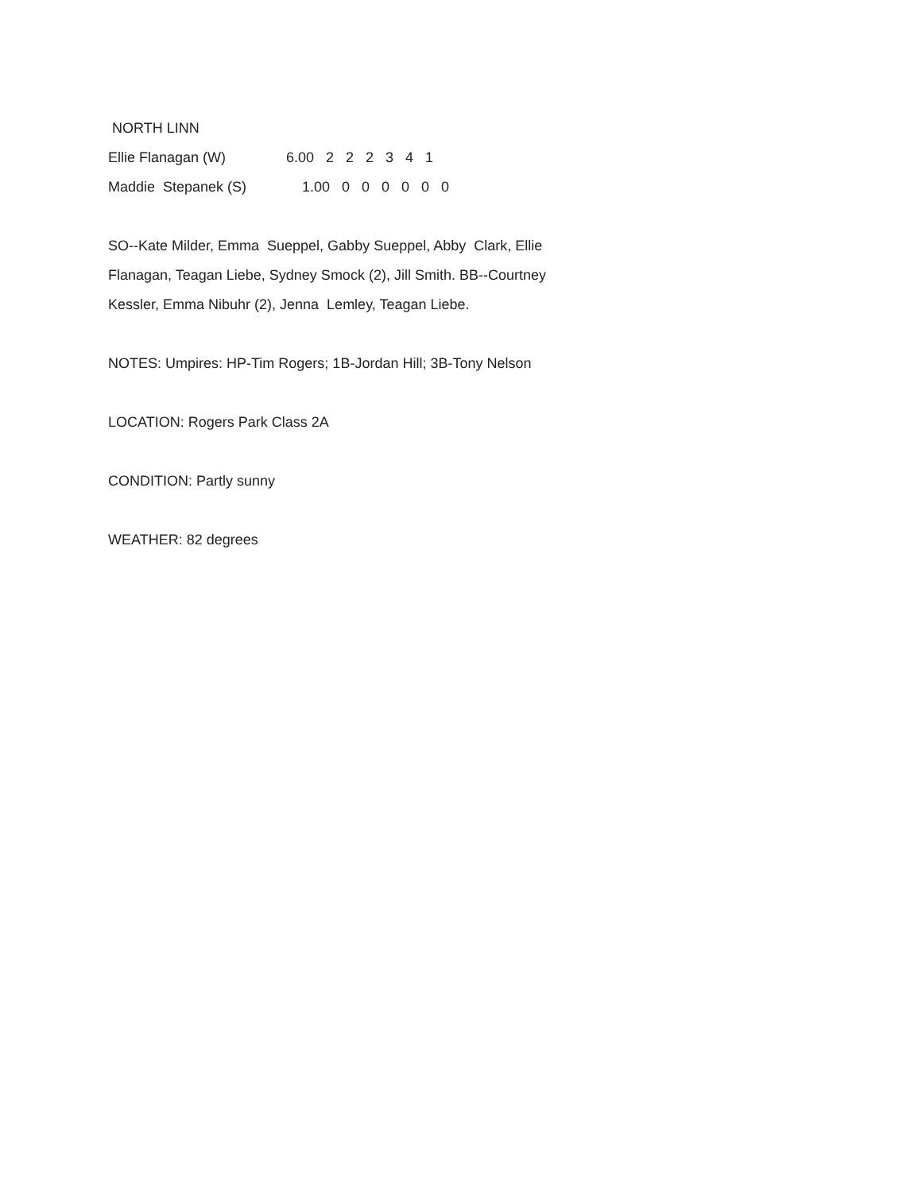NORTH LINN
| Ellie Flanagan (W) | 6.00 2 2 2 3 4 1 |
| Maddie Stepanek (S) | 1.00 0 0 0 0 0 0 |
SO--Kate Milder, Emma Sueppel, Gabby Sueppel, Abby Clark, Ellie Flanagan, Teagan Liebe, Sydney Smock (2), Jill Smith. BB--Courtney Kessler, Emma Nibuhr (2), Jenna Lemley, Teagan Liebe.
NOTES: Umpires: HP-Tim Rogers; 1B-Jordan Hill; 3B-Tony Nelson
LOCATION: Rogers Park Class 2A
CONDITION: Partly sunny
WEATHER: 82 degrees